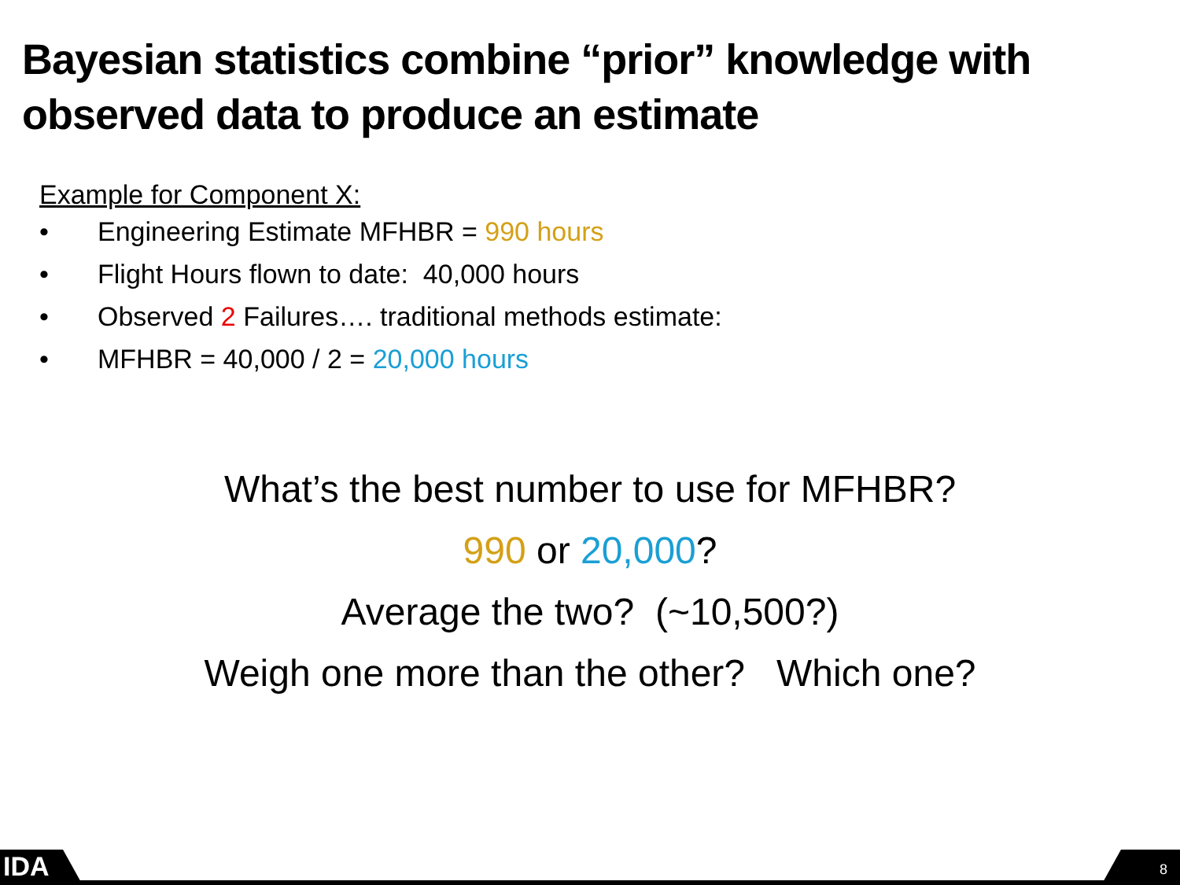Bayesian statistics combine “prior” knowledge with observed data to produce an estimate
Example for Component X:
• Engineering Estimate MFHBR = 990 hours
• Flight Hours flown to date: 40,000 hours
• Observed 2 Failures…. traditional methods estimate:
• MFHBR = 40,000 / 2 = 20,000 hours
What’s the best number to use for MFHBR?
990 or 20,000?
Average the two? (~10,500?)
Weigh one more than the other? Which one?
IDA 8